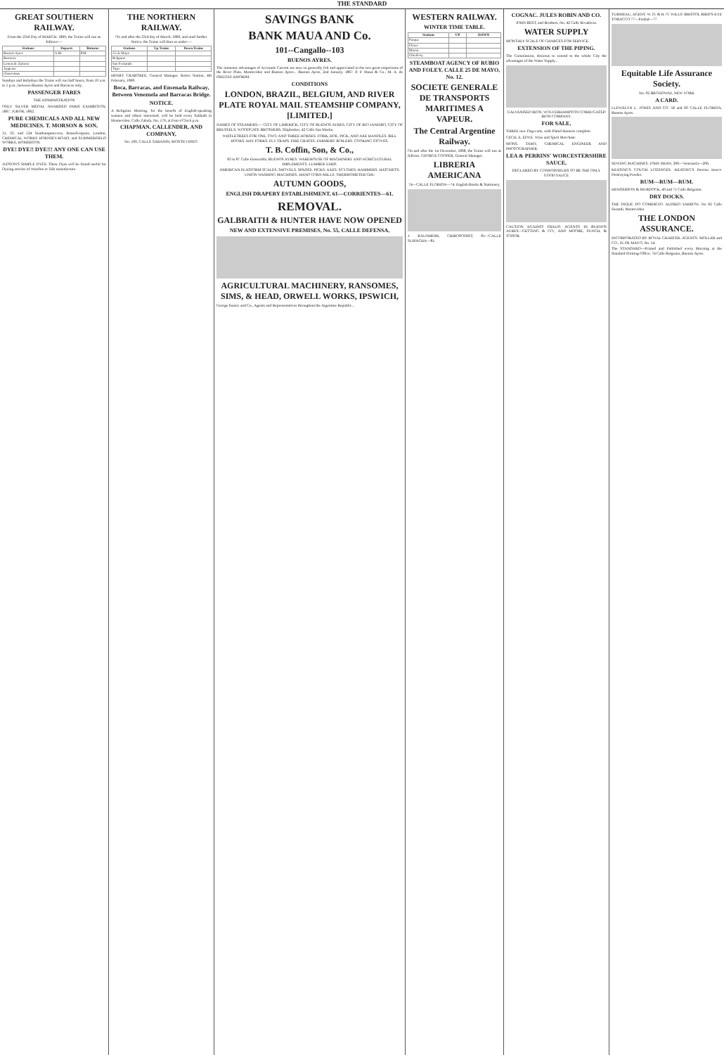THE STANDARD
GREAT SOUTHERN RAILWAY.
From the 23rd Day of MARCH. 1869, the Trains will run as follows:—
| Stations | Departs | Returns |
| --- | --- | --- |
| Buenos Ayres | A.M. | P.M. |
| Barracas | | |
| Lomas de Zamora | | |
| Jeppener | | |
| Chascomus | | |
Sundays and Holydays the Trains will run half hours, from 10 a.m. to 5 p.m., between Buenos Ayres and Barracas only.
PASSENGER FARES
THE ADMINISTRATION
ONLY SILVER MEDAL AWARDED PARIS EXHIBITION, 1867. JUROR, 1862.
PURE CHEMICALS AND ALL NEW MEDICINES. T. MORSON & SON,
31, 33, and 124 Southampton-row, Russell-square, London, CHEMICAL WORKS HORNSEY-ROAD; and SUMMERFIELD WORKS, HOMERTON.
DYE! DYE!! DYE!!! ANY ONE CAN USE THEM.
JUDSON'S SIMPLE DYES. These Dyes will be found useful for Dyeing articles of Woollen or Silk manufacture.
THE NORTHERN RAILWAY.
On and after the 23rd day of March, 1869, and until further Notice, the Trains will Run as under:—
| Stations | Up Trains | Down Trains |
| --- | --- | --- |
| 25 de Mayo | | |
| Belgrano | | |
| San Fernando | | |
| Tigre | | |
HENRY CRABTREE, General Manager. Retiro Station, 4th February, 1869.
Boca, Barracas, and Ensenada Railway, Between Venezuela and Barracas Bridge.
NOTICE.
A Religious Meeting, for the benefit of English-speaking seamen and others interested, will be held every Sabbath in Montevideo, Calle Zabala, No. 179, at Four o'Clock p.m.
CHAPMAN, CALLENDER, AND COMPANY,
No. 160, CALLE SARANDI, MONTEVIDEO.
SAVINGS BANK
BANK MAUA AND Co.
101--Cangallo--103
BUENOS AYRES.
The immense advantages of Accounts Current are now so generally felt and appreciated in the two great emporiums of the River Plate, Montevideo and Buenos Ayres... Buenos Ayres, 2nd January, 1867. P. P. Mauá & Co., M. A. de FREITAS AMORIM.
CONDITIONS
LONDON, BRAZIL, BELGIUM, AND RIVER PLATE ROYAL MAIL STEAMSHIP COMPANY, [LIMITED.]
NAMES OF STEAMERS:— CITY OF LIMERICK, CITY OF BUENOS AYRES, CITY OF RIO JANEIRO, CITY OF BRUSSELS. WOODGATE BROTHERS, Shipbroker, 42 Calle San Martin.
WIFFLETREES FOR ONE, TWO, AND THREE HORSES. FORK, HOE, PICK, AND AXE HANDLES. BILL HOOKS. HAY FORKS. FLY TRAPS. FIRE GRATES. FARMERS' BOILERS. COOKING STOVES.
T. B. Coffin, Son, & Co.,
83 to 87 Calle Esmeralda, BUENOS AYRES. WAREHOUSE OF MACHINERY AND AGRICULTURAL IMPLEMENTS. LUMBER YARD.
AMERICAN PLATFORM SCALES. SHOVELS. SPADES. PICKS. AXES. SCYTHES. HAMMERS. HATCHETS. UNION WASHING MACHINES. HAND CORN MILLS. THERMOMETER CHU
AUTUMN GOODS,
ENGLISH DRAPERY ESTABLISHMENT, 61—CORRIENTES—61.
REMOVAL.
GALBRAITH & HUNTER HAVE NOW OPENED
NEW AND EXTENSIVE PREMISES, No. 55, CALLE DEFENSA,
AGRICULTURAL MACHINERY, RANSOMES, SIMS, & HEAD, ORWELL WORKS, IPSWICH,
George Suarez and Co., Agents and Representatives throughout the Argentine Republic...
WESTERN RAILWAY.
WINTER TIME TABLE.
| Stations | UP | DOWN |
| --- | --- | --- |
| Parque | | |
| Flores | | |
| Moron | | |
| Chivilcoy | | |
STEAMBOAT AGENCY OF RUBIO AND FOLEY, CALLE 25 DE MAYO, No. 12.
SOCIETE GENERALE DE TRANSPORTS MARITIMES A VAPEUR.
The Central Argentine Railway.
On and after the 1st December, 1868, the Trains will run as follows. GEORGE COOPER, General Manager.
LIBRERIA AMERICANA
74—CALLE FLORIDA—74. English Books & Stationery.
J. RAUNHEIM, CHIROPODIST, 81—CALLE SUIPACHA—81.
COGNAC. JULES ROBIN AND CO.
JOHN BEST, and Brothers, No. 42 Calle Rivadavia.
WATER SUPPLY
MONTHLY SCALE OF CHARGES FOR SERVICE.
EXTENSION OF THE PIPING.
The Commission, desirous to extend to the whole City the advantages of the Water Supply...
GALVANISED IRON, WOLVERHAMPTON CORRUGATED IRON COMPANY.
FOR SALE,
THREE new Dog-carts, with Plated Harness complete.
CECIL A. EDYE. Wine and Spirit Merchant.
MONS. TAMY, CHEMICAL ENGINEER AND PHOTOGRAPHER.
LEA & PERRINS' WORCESTERSHIRE SAUCE,
DECLARED BY CONNOISSEURS TO BE THE ONLY GOOD SAUCE
CAUTION AGAINST FRAUD. AGENTS IN BUENOS AYRES—GETTING & CO., AND MOORE, PUNCH, & TODOR.
TURMEAU, AGENT. W. D. & H. O. WILLS' BRISTOL BIRD'S-EYE TOBACCO 77—Piedad—77
Equitable Life Assurance Society.
No. 92 BROADWAY, NEW YORK
A CARD.
LLEWELYN L. JONES AND CO. 58 and 60 CALLE FLORIDA, Buenos Ayres.
SEWING MACHINES. JOHN SHAW, 206—Venezuela—206.
KEATING'S COUGH LOZENGES. KEATING'S Persian Insect-Destroying Powder.
RUM—RUM—RUM.
HENDERSON & MURDOCK, 49 and 71 Calle Belgrano.
DRY DOCKS.
THE DIQUE DO COMERCIO. ALFRED YARROW, No 62 Calle Sarandi, Montevideo.
THE LONDON ASSURANCE.
INCORPORATED BY ROYAL CHARTER. AGENTS: MOLLER and CO., 25 DE MAYO, No. 54.
The STANDARD—Printed and Published every Morning at the Standard Printing-Office, 74 Calle Belgrano, Buenos Ayres.